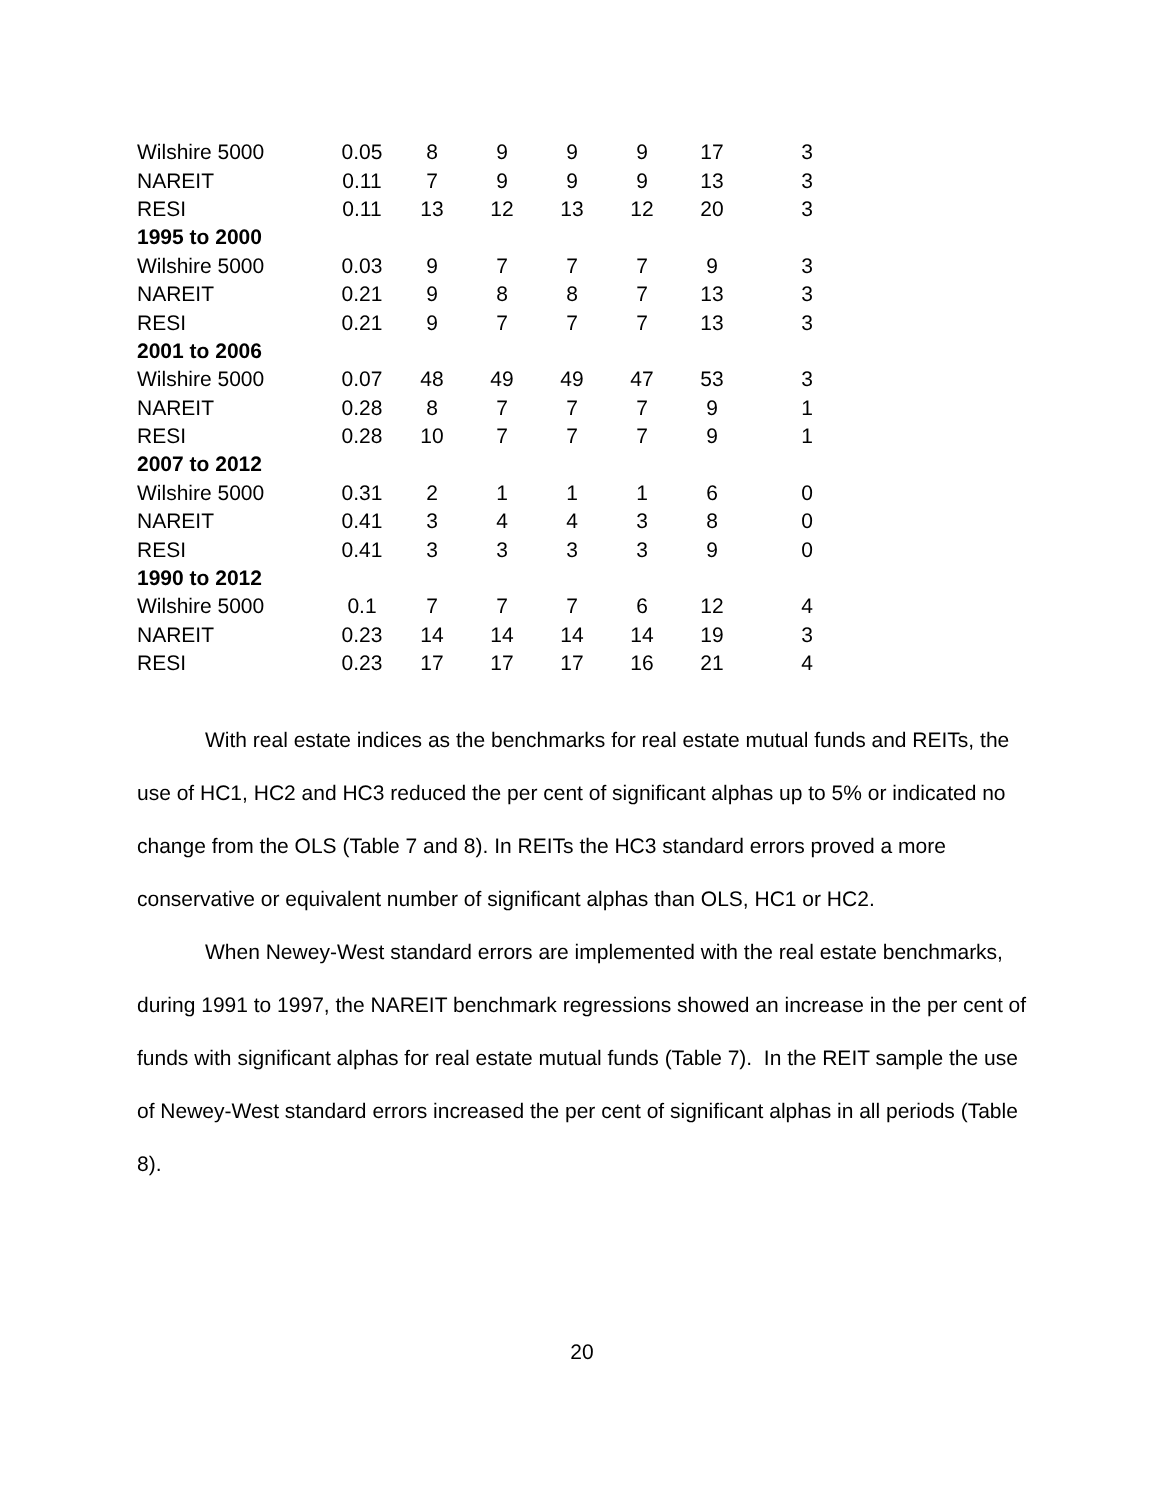| Wilshire 5000 | 0.05 | 8 | 9 | 9 | 9 | 17 | 3 |
| NAREIT | 0.11 | 7 | 9 | 9 | 9 | 13 | 3 |
| RESI | 0.11 | 13 | 12 | 13 | 12 | 20 | 3 |
| 1995 to 2000 | | | | | | | |
| Wilshire 5000 | 0.03 | 9 | 7 | 7 | 7 | 9 | 3 |
| NAREIT | 0.21 | 9 | 8 | 8 | 7 | 13 | 3 |
| RESI | 0.21 | 9 | 7 | 7 | 7 | 13 | 3 |
| 2001 to 2006 | | | | | | | |
| Wilshire 5000 | 0.07 | 48 | 49 | 49 | 47 | 53 | 3 |
| NAREIT | 0.28 | 8 | 7 | 7 | 7 | 9 | 1 |
| RESI | 0.28 | 10 | 7 | 7 | 7 | 9 | 1 |
| 2007 to 2012 | | | | | | | |
| Wilshire 5000 | 0.31 | 2 | 1 | 1 | 1 | 6 | 0 |
| NAREIT | 0.41 | 3 | 4 | 4 | 3 | 8 | 0 |
| RESI | 0.41 | 3 | 3 | 3 | 3 | 9 | 0 |
| 1990 to 2012 | | | | | | | |
| Wilshire 5000 | 0.1 | 7 | 7 | 7 | 6 | 12 | 4 |
| NAREIT | 0.23 | 14 | 14 | 14 | 14 | 19 | 3 |
| RESI | 0.23 | 17 | 17 | 17 | 16 | 21 | 4 |
With real estate indices as the benchmarks for real estate mutual funds and REITs, the use of HC1, HC2 and HC3 reduced the per cent of significant alphas up to 5% or indicated no change from the OLS (Table 7 and 8). In REITs the HC3 standard errors proved a more conservative or equivalent number of significant alphas than OLS, HC1 or HC2.
When Newey-West standard errors are implemented with the real estate benchmarks, during 1991 to 1997, the NAREIT benchmark regressions showed an increase in the per cent of funds with significant alphas for real estate mutual funds (Table 7). In the REIT sample the use of Newey-West standard errors increased the per cent of significant alphas in all periods (Table 8).
20